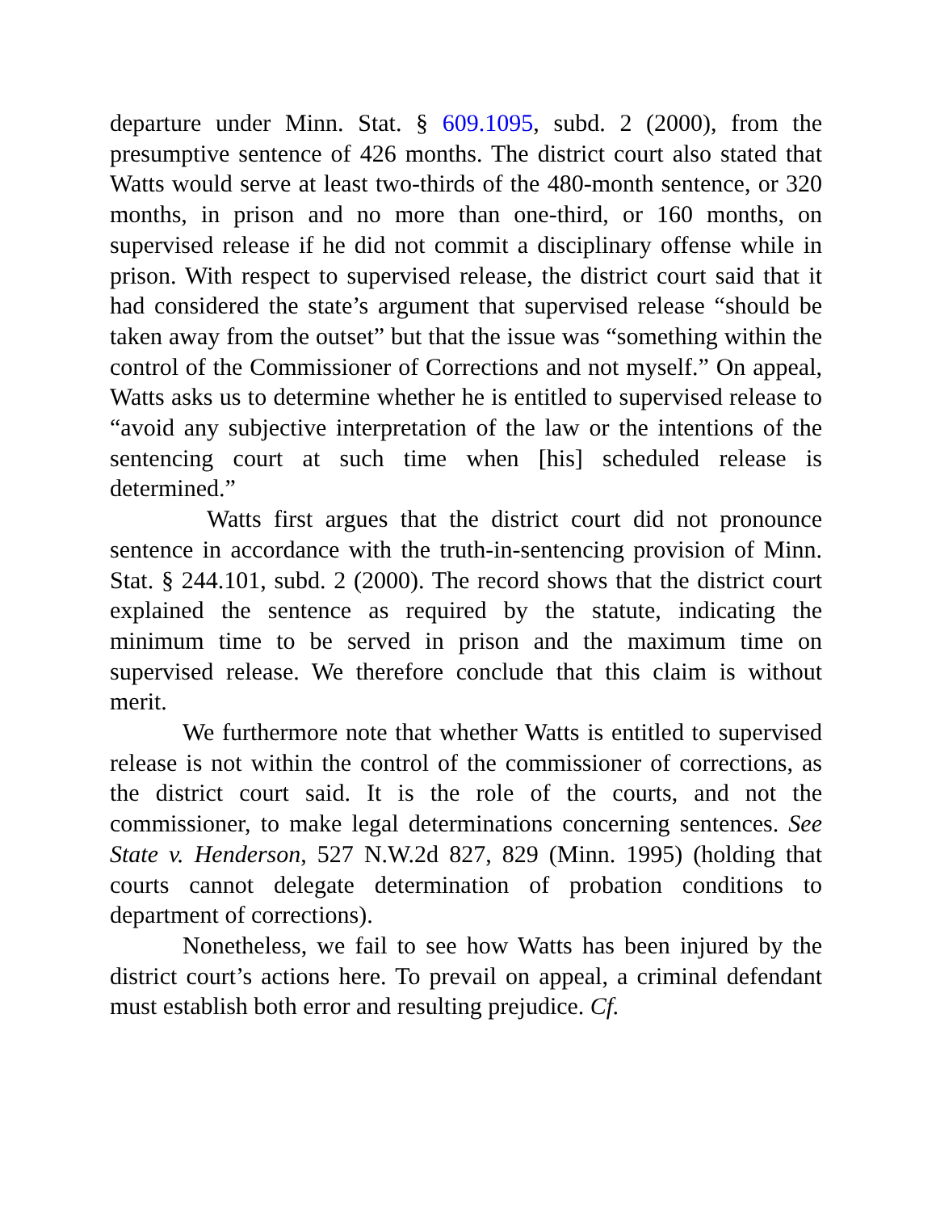departure under Minn. Stat. § 609.1095, subd. 2 (2000), from the presumptive sentence of 426 months. The district court also stated that Watts would serve at least two-thirds of the 480-month sentence, or 320 months, in prison and no more than one-third, or 160 months, on supervised release if he did not commit a disciplinary offense while in prison. With respect to supervised release, the district court said that it had considered the state’s argument that supervised release “should be taken away from the outset” but that the issue was “something within the control of the Commissioner of Corrections and not myself.” On appeal, Watts asks us to determine whether he is entitled to supervised release to “avoid any subjective interpretation of the law or the intentions of the sentencing court at such time when [his] scheduled release is determined.”
Watts first argues that the district court did not pronounce sentence in accordance with the truth-in-sentencing provision of Minn. Stat. § 244.101, subd. 2 (2000). The record shows that the district court explained the sentence as required by the statute, indicating the minimum time to be served in prison and the maximum time on supervised release. We therefore conclude that this claim is without merit.
We furthermore note that whether Watts is entitled to supervised release is not within the control of the commissioner of corrections, as the district court said. It is the role of the courts, and not the commissioner, to make legal determinations concerning sentences. See State v. Henderson, 527 N.W.2d 827, 829 (Minn. 1995) (holding that courts cannot delegate determination of probation conditions to department of corrections).
Nonetheless, we fail to see how Watts has been injured by the district court’s actions here. To prevail on appeal, a criminal defendant must establish both error and resulting prejudice. Cf.